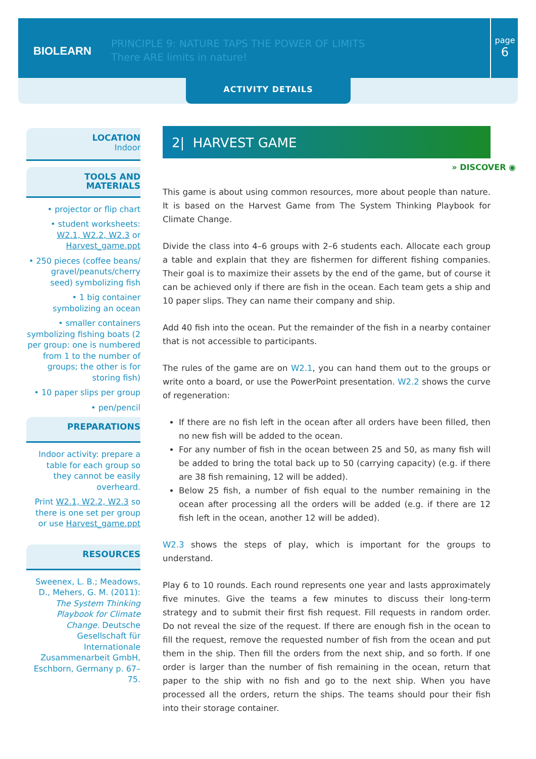BIOLEARN
PRINCIPLE 9: NATURE TAPS THE POWER OF LIMITS
There ARE limits in nature!
page
6
ACTIVITY DETAILS
LOCATION
Indoor
TOOLS AND
MATERIALS
• projector or flip chart
• student worksheets: W2.1, W2.2, W2.3 or Harvest_game.ppt
• 250 pieces (coffee beans/ gravel/peanuts/cherry seed) symbolizing fish
• 1 big container symbolizing an ocean
• smaller containers symbolizing fishing boats (2 per group: one is numbered from 1 to the number of groups; the other is for storing fish)
• 10 paper slips per group
• pen/pencil
PREPARATIONS
Indoor activity: prepare a table for each group so they cannot be easily overheard.
Print W2.1, W2.2, W2.3 so there is one set per group or use Harvest_game.ppt
RESOURCES
Sweenex, L. B.; Meadows, D., Mehers, G. M. (2011): The System Thinking Playbook for Climate Change. Deutsche Gesellschaft für Internationale Zusammenarbeit GmbH, Eschborn, Germany p. 67–75.
2| HARVEST GAME
» DISCOVER ◉
This game is about using common resources, more about people than nature. It is based on the Harvest Game from The System Thinking Playbook for Climate Change.
Divide the class into 4–6 groups with 2–6 students each. Allocate each group a table and explain that they are fishermen for different fishing companies. Their goal is to maximize their assets by the end of the game, but of course it can be achieved only if there are fish in the ocean. Each team gets a ship and 10 paper slips. They can name their company and ship.
Add 40 fish into the ocean. Put the remainder of the fish in a nearby container that is not accessible to participants.
The rules of the game are on W2.1, you can hand them out to the groups or write onto a board, or use the PowerPoint presentation. W2.2 shows the curve of regeneration:
If there are no fish left in the ocean after all orders have been filled, then no new fish will be added to the ocean.
For any number of fish in the ocean between 25 and 50, as many fish will be added to bring the total back up to 50 (carrying capacity) (e.g. if there are 38 fish remaining, 12 will be added).
Below 25 fish, a number of fish equal to the number remaining in the ocean after processing all the orders will be added (e.g. if there are 12 fish left in the ocean, another 12 will be added).
W2.3 shows the steps of play, which is important for the groups to understand.
Play 6 to 10 rounds. Each round represents one year and lasts approximately five minutes. Give the teams a few minutes to discuss their long-term strategy and to submit their first fish request. Fill requests in random order. Do not reveal the size of the request. If there are enough fish in the ocean to fill the request, remove the requested number of fish from the ocean and put them in the ship. Then fill the orders from the next ship, and so forth. If one order is larger than the number of fish remaining in the ocean, return that paper to the ship with no fish and go to the next ship. When you have processed all the orders, return the ships. The teams should pour their fish into their storage container.